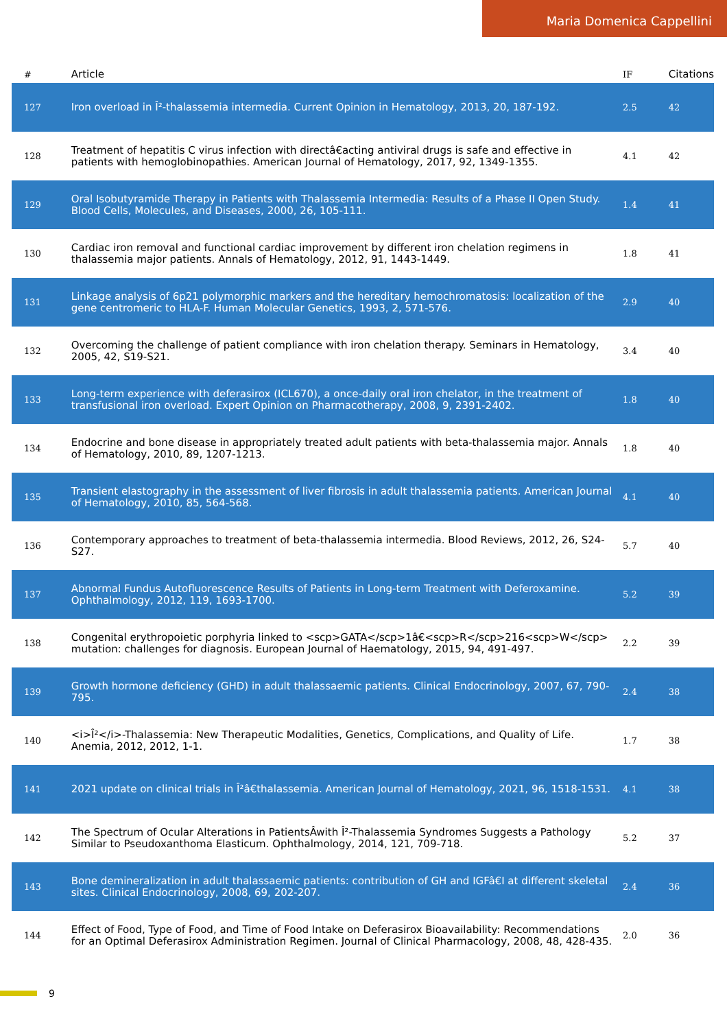Maria Domenica Cappellini
| # | Article | IF | Citations |
| --- | --- | --- | --- |
| 127 | Iron overload in Î²-thalassemia intermedia. Current Opinion in Hematology, 2013, 20, 187-192. | 2.5 | 42 |
| 128 | Treatment of hepatitis C virus infection with directâ€acting antiviral drugs is safe and effective in patients with hemoglobinopathies. American Journal of Hematology, 2017, 92, 1349-1355. | 4.1 | 42 |
| 129 | Oral Isobutyramide Therapy in Patients with Thalassemia Intermedia: Results of a Phase II Open Study. Blood Cells, Molecules, and Diseases, 2000, 26, 105-111. | 1.4 | 41 |
| 130 | Cardiac iron removal and functional cardiac improvement by different iron chelation regimens in thalassemia major patients. Annals of Hematology, 2012, 91, 1443-1449. | 1.8 | 41 |
| 131 | Linkage analysis of 6p21 polymorphic markers and the hereditary hemochromatosis: localization of the gene centromeric to HLA-F. Human Molecular Genetics, 1993, 2, 571-576. | 2.9 | 40 |
| 132 | Overcoming the challenge of patient compliance with iron chelation therapy. Seminars in Hematology, 2005, 42, S19-S21. | 3.4 | 40 |
| 133 | Long-term experience with deferasirox (ICL670), a once-daily oral iron chelator, in the treatment of transfusional iron overload. Expert Opinion on Pharmacotherapy, 2008, 9, 2391-2402. | 1.8 | 40 |
| 134 | Endocrine and bone disease in appropriately treated adult patients with beta-thalassemia major. Annals of Hematology, 2010, 89, 1207-1213. | 1.8 | 40 |
| 135 | Transient elastography in the assessment of liver fibrosis in adult thalassemia patients. American Journal of Hematology, 2010, 85, 564-568. | 4.1 | 40 |
| 136 | Contemporary approaches to treatment of beta-thalassemia intermedia. Blood Reviews, 2012, 26, S24-S27. | 5.7 | 40 |
| 137 | Abnormal Fundus Autofluorescence Results of Patients in Long-term Treatment with Deferoxamine. Ophthalmology, 2012, 119, 1693-1700. | 5.2 | 39 |
| 138 | Congenital erythropoietic porphyria linked to <scp>GATA</scp>1â€<scp>R</scp>216<scp>W</scp> mutation: challenges for diagnosis. European Journal of Haematology, 2015, 94, 491-497. | 2.2 | 39 |
| 139 | Growth hormone deficiency (GHD) in adult thalassaemic patients. Clinical Endocrinology, 2007, 67, 790-795. | 2.4 | 38 |
| 140 | <i>Î²</i>-Thalassemia: New Therapeutic Modalities, Genetics, Complications, and Quality of Life. Anemia, 2012, 2012, 1-1. | 1.7 | 38 |
| 141 | 2021 update on clinical trials in Î²â€thalassemia. American Journal of Hematology, 2021, 96, 1518-1531. | 4.1 | 38 |
| 142 | The Spectrum of Ocular Alterations in PatientsÂwith Î²-Thalassemia Syndromes Suggests a Pathology Similar to Pseudoxanthoma Elasticum. Ophthalmology, 2014, 121, 709-718. | 5.2 | 37 |
| 143 | Bone demineralization in adult thalassaemic patients: contribution of GH and IGFâ€I at different skeletal sites. Clinical Endocrinology, 2008, 69, 202-207. | 2.4 | 36 |
| 144 | Effect of Food, Type of Food, and Time of Food Intake on Deferasirox Bioavailability: Recommendations for an Optimal Deferasirox Administration Regimen. Journal of Clinical Pharmacology, 2008, 48, 428-435. | 2.0 | 36 |
9